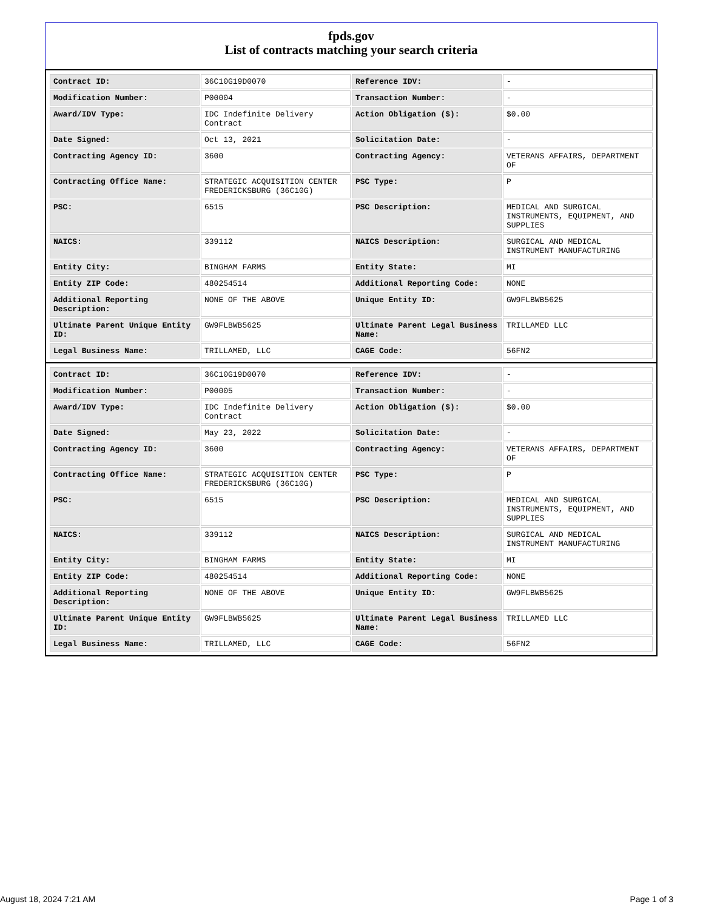fpds.gov
List of contracts matching your search criteria
| Contract ID: | 36C10G19D0070 | Reference IDV: | - |
| Modification Number: | P00004 | Transaction Number: | - |
| Award/IDV Type: | IDC Indefinite Delivery Contract | Action Obligation ($): | $0.00 |
| Date Signed: | Oct 13, 2021 | Solicitation Date: | - |
| Contracting Agency ID: | 3600 | Contracting Agency: | VETERANS AFFAIRS, DEPARTMENT OF |
| Contracting Office Name: | STRATEGIC ACQUISITION CENTER FREDERICKSBURG (36C10G) | PSC Type: | P |
| PSC: | 6515 | PSC Description: | MEDICAL AND SURGICAL INSTRUMENTS, EQUIPMENT, AND SUPPLIES |
| NAICS: | 339112 | NAICS Description: | SURGICAL AND MEDICAL INSTRUMENT MANUFACTURING |
| Entity City: | BINGHAM FARMS | Entity State: | MI |
| Entity ZIP Code: | 480254514 | Additional Reporting Code: | NONE |
| Additional Reporting Description: | NONE OF THE ABOVE | Unique Entity ID: | GW9FLBWB5625 |
| Ultimate Parent Unique Entity ID: | GW9FLBWB5625 | Ultimate Parent Legal Business Name: | TRILLAMED LLC |
| Legal Business Name: | TRILLAMED, LLC | CAGE Code: | 56FN2 |
| Contract ID: | 36C10G19D0070 | Reference IDV: | - |
| Modification Number: | P00005 | Transaction Number: | - |
| Award/IDV Type: | IDC Indefinite Delivery Contract | Action Obligation ($): | $0.00 |
| Date Signed: | May 23, 2022 | Solicitation Date: | - |
| Contracting Agency ID: | 3600 | Contracting Agency: | VETERANS AFFAIRS, DEPARTMENT OF |
| Contracting Office Name: | STRATEGIC ACQUISITION CENTER FREDERICKSBURG (36C10G) | PSC Type: | P |
| PSC: | 6515 | PSC Description: | MEDICAL AND SURGICAL INSTRUMENTS, EQUIPMENT, AND SUPPLIES |
| NAICS: | 339112 | NAICS Description: | SURGICAL AND MEDICAL INSTRUMENT MANUFACTURING |
| Entity City: | BINGHAM FARMS | Entity State: | MI |
| Entity ZIP Code: | 480254514 | Additional Reporting Code: | NONE |
| Additional Reporting Description: | NONE OF THE ABOVE | Unique Entity ID: | GW9FLBWB5625 |
| Ultimate Parent Unique Entity ID: | GW9FLBWB5625 | Ultimate Parent Legal Business Name: | TRILLAMED LLC |
| Legal Business Name: | TRILLAMED, LLC | CAGE Code: | 56FN2 |
August 18, 2024 7:21 AM Page 1 of 3